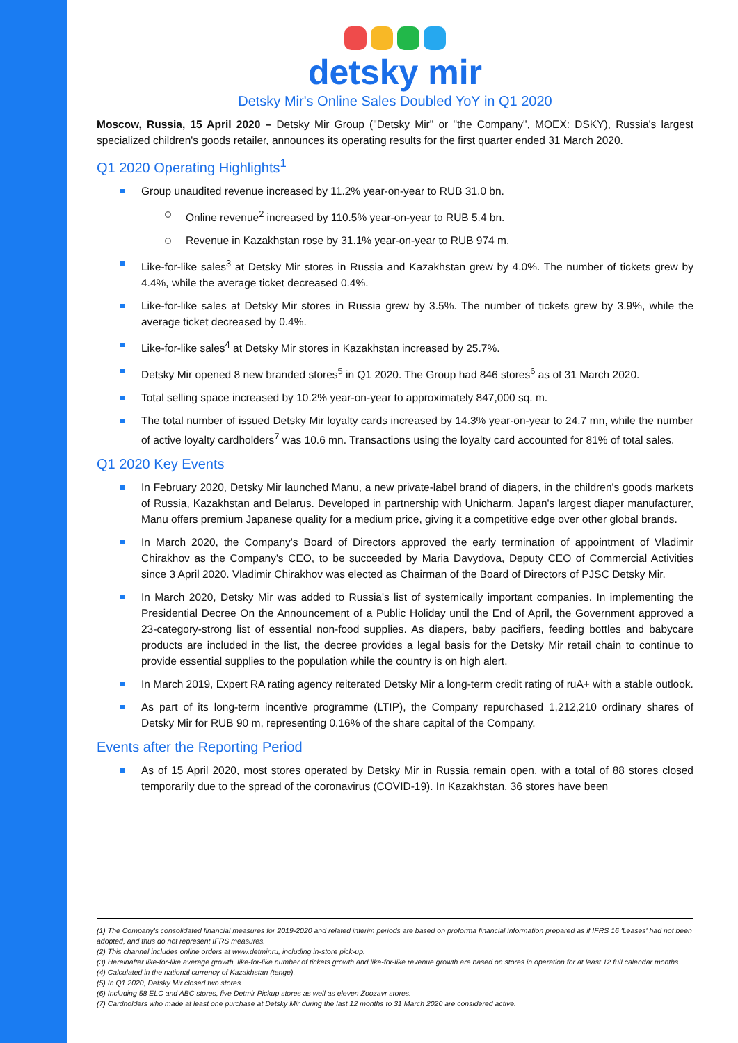detsky mir
Detsky Mir's Online Sales Doubled YoY in Q1 2020
Moscow, Russia, 15 April 2020 – Detsky Mir Group ("Detsky Mir" or "the Company", MOEX: DSKY), Russia's largest specialized children's goods retailer, announces its operating results for the first quarter ended 31 March 2020.
Q1 2020 Operating Highlights<sup>1</sup>
Group unaudited revenue increased by 11.2% year-on-year to RUB 31.0 bn.
Online revenue<sup>2</sup> increased by 110.5% year-on-year to RUB 5.4 bn.
Revenue in Kazakhstan rose by 31.1% year-on-year to RUB 974 m.
Like-for-like sales<sup>3</sup> at Detsky Mir stores in Russia and Kazakhstan grew by 4.0%. The number of tickets grew by 4.4%, while the average ticket decreased 0.4%.
Like-for-like sales at Detsky Mir stores in Russia grew by 3.5%. The number of tickets grew by 3.9%, while the average ticket decreased by 0.4%.
Like-for-like sales<sup>4</sup> at Detsky Mir stores in Kazakhstan increased by 25.7%.
Detsky Mir opened 8 new branded stores<sup>5</sup> in Q1 2020. The Group had 846 stores<sup>6</sup> as of 31 March 2020.
Total selling space increased by 10.2% year-on-year to approximately 847,000 sq. m.
The total number of issued Detsky Mir loyalty cards increased by 14.3% year-on-year to 24.7 mn, while the number of active loyalty cardholders<sup>7</sup> was 10.6 mn. Transactions using the loyalty card accounted for 81% of total sales.
Q1 2020 Key Events
In February 2020, Detsky Mir launched Manu, a new private-label brand of diapers, in the children's goods markets of Russia, Kazakhstan and Belarus. Developed in partnership with Unicharm, Japan's largest diaper manufacturer, Manu offers premium Japanese quality for a medium price, giving it a competitive edge over other global brands.
In March 2020, the Company's Board of Directors approved the early termination of appointment of Vladimir Chirakhov as the Company's CEO, to be succeeded by Maria Davydova, Deputy CEO of Commercial Activities since 3 April 2020. Vladimir Chirakhov was elected as Chairman of the Board of Directors of PJSC Detsky Mir.
In March 2020, Detsky Mir was added to Russia's list of systemically important companies. In implementing the Presidential Decree On the Announcement of a Public Holiday until the End of April, the Government approved a 23-category-strong list of essential non-food supplies. As diapers, baby pacifiers, feeding bottles and babycare products are included in the list, the decree provides a legal basis for the Detsky Mir retail chain to continue to provide essential supplies to the population while the country is on high alert.
In March 2019, Expert RA rating agency reiterated Detsky Mir a long-term credit rating of ruA+ with a stable outlook.
As part of its long-term incentive programme (LTIP), the Company repurchased 1,212,210 ordinary shares of Detsky Mir for RUB 90 m, representing 0.16% of the share capital of the Company.
Events after the Reporting Period
As of 15 April 2020, most stores operated by Detsky Mir in Russia remain open, with a total of 88 stores closed temporarily due to the spread of the coronavirus (COVID-19). In Kazakhstan, 36 stores have been
(1) The Company's consolidated financial measures for 2019-2020 and related interim periods are based on proforma financial information prepared as if IFRS 16 'Leases' had not been adopted, and thus do not represent IFRS measures.
(2) This channel includes online orders at www.detmir.ru, including in-store pick-up.
(3) Hereinafter like-for-like average growth, like-for-like number of tickets growth and like-for-like revenue growth are based on stores in operation for at least 12 full calendar months.
(4) Calculated in the national currency of Kazakhstan (tenge).
(5) In Q1 2020, Detsky Mir closed two stores.
(6) Including 58 ELC and ABC stores, five Detmir Pickup stores as well as eleven Zoozavr stores.
(7) Cardholders who made at least one purchase at Detsky Mir during the last 12 months to 31 March 2020 are considered active.